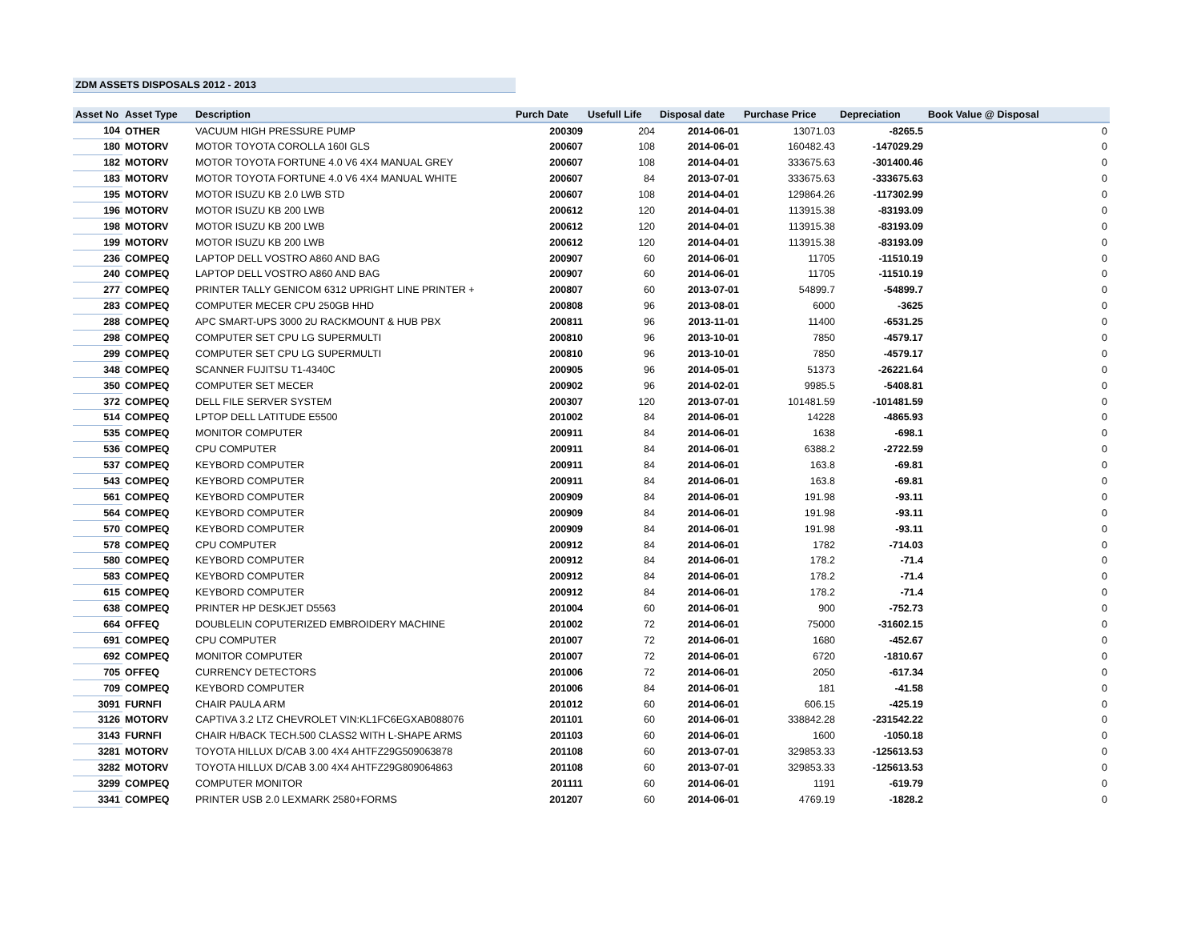ZDM ASSETS DISPOSALS 2012 - 2013
| Asset No | Asset Type | Description | Purch Date | Usefull Life | Disposal date | Purchase Price | Depreciation | Book Value @ Disposal |
| --- | --- | --- | --- | --- | --- | --- | --- | --- |
| 104 | OTHER | VACUUM HIGH PRESSURE PUMP | 200309 | 204 | 2014-06-01 | 13071.03 | -8265.5 | 0 |
| 180 | MOTORV | MOTOR TOYOTA COROLLA 160I GLS | 200607 | 108 | 2014-06-01 | 160482.43 | -147029.29 | 0 |
| 182 | MOTORV | MOTOR TOYOTA FORTUNE 4.0 V6 4X4 MANUAL GREY | 200607 | 108 | 2014-04-01 | 333675.63 | -301400.46 | 0 |
| 183 | MOTORV | MOTOR TOYOTA FORTUNE 4.0 V6 4X4 MANUAL WHITE | 200607 | 84 | 2013-07-01 | 333675.63 | -333675.63 | 0 |
| 195 | MOTORV | MOTOR ISUZU KB 2.0 LWB STD | 200607 | 108 | 2014-04-01 | 129864.26 | -117302.99 | 0 |
| 196 | MOTORV | MOTOR ISUZU KB 200 LWB | 200612 | 120 | 2014-04-01 | 113915.38 | -83193.09 | 0 |
| 198 | MOTORV | MOTOR ISUZU KB 200 LWB | 200612 | 120 | 2014-04-01 | 113915.38 | -83193.09 | 0 |
| 199 | MOTORV | MOTOR ISUZU KB 200 LWB | 200612 | 120 | 2014-04-01 | 113915.38 | -83193.09 | 0 |
| 236 | COMPEQ | LAPTOP DELL VOSTRO A860 AND BAG | 200907 | 60 | 2014-06-01 | 11705 | -11510.19 | 0 |
| 240 | COMPEQ | LAPTOP DELL VOSTRO A860 AND BAG | 200907 | 60 | 2014-06-01 | 11705 | -11510.19 | 0 |
| 277 | COMPEQ | PRINTER TALLY GENICOM 6312 UPRIGHT LINE PRINTER + | 200807 | 60 | 2013-07-01 | 54899.7 | -54899.7 | 0 |
| 283 | COMPEQ | COMPUTER MECER CPU 250GB HHD | 200808 | 96 | 2013-08-01 | 6000 | -3625 | 0 |
| 288 | COMPEQ | APC SMART-UPS 3000 2U RACKMOUNT & HUB PBX | 200811 | 96 | 2013-11-01 | 11400 | -6531.25 | 0 |
| 298 | COMPEQ | COMPUTER SET CPU LG SUPERMULTI | 200810 | 96 | 2013-10-01 | 7850 | -4579.17 | 0 |
| 299 | COMPEQ | COMPUTER SET CPU LG SUPERMULTI | 200810 | 96 | 2013-10-01 | 7850 | -4579.17 | 0 |
| 348 | COMPEQ | SCANNER FUJITSU T1-4340C | 200905 | 96 | 2014-05-01 | 51373 | -26221.64 | 0 |
| 350 | COMPEQ | COMPUTER SET MECER | 200902 | 96 | 2014-02-01 | 9985.5 | -5408.81 | 0 |
| 372 | COMPEQ | DELL FILE SERVER SYSTEM | 200307 | 120 | 2013-07-01 | 101481.59 | -101481.59 | 0 |
| 514 | COMPEQ | LPTOP DELL LATITUDE E5500 | 201002 | 84 | 2014-06-01 | 14228 | -4865.93 | 0 |
| 535 | COMPEQ | MONITOR COMPUTER | 200911 | 84 | 2014-06-01 | 1638 | -698.1 | 0 |
| 536 | COMPEQ | CPU COMPUTER | 200911 | 84 | 2014-06-01 | 6388.2 | -2722.59 | 0 |
| 537 | COMPEQ | KEYBORD COMPUTER | 200911 | 84 | 2014-06-01 | 163.8 | -69.81 | 0 |
| 543 | COMPEQ | KEYBORD COMPUTER | 200911 | 84 | 2014-06-01 | 163.8 | -69.81 | 0 |
| 561 | COMPEQ | KEYBORD COMPUTER | 200909 | 84 | 2014-06-01 | 191.98 | -93.11 | 0 |
| 564 | COMPEQ | KEYBORD COMPUTER | 200909 | 84 | 2014-06-01 | 191.98 | -93.11 | 0 |
| 570 | COMPEQ | KEYBORD COMPUTER | 200909 | 84 | 2014-06-01 | 191.98 | -93.11 | 0 |
| 578 | COMPEQ | CPU COMPUTER | 200912 | 84 | 2014-06-01 | 1782 | -714.03 | 0 |
| 580 | COMPEQ | KEYBORD COMPUTER | 200912 | 84 | 2014-06-01 | 178.2 | -71.4 | 0 |
| 583 | COMPEQ | KEYBORD COMPUTER | 200912 | 84 | 2014-06-01 | 178.2 | -71.4 | 0 |
| 615 | COMPEQ | KEYBORD COMPUTER | 200912 | 84 | 2014-06-01 | 178.2 | -71.4 | 0 |
| 638 | COMPEQ | PRINTER HP DESKJET D5563 | 201004 | 60 | 2014-06-01 | 900 | -752.73 | 0 |
| 664 | OFFEQ | DOUBLELIN COPUTERIZED EMBROIDERY MACHINE | 201002 | 72 | 2014-06-01 | 75000 | -31602.15 | 0 |
| 691 | COMPEQ | CPU COMPUTER | 201007 | 72 | 2014-06-01 | 1680 | -452.67 | 0 |
| 692 | COMPEQ | MONITOR COMPUTER | 201007 | 72 | 2014-06-01 | 6720 | -1810.67 | 0 |
| 705 | OFFEQ | CURRENCY DETECTORS | 201006 | 72 | 2014-06-01 | 2050 | -617.34 | 0 |
| 709 | COMPEQ | KEYBORD COMPUTER | 201006 | 84 | 2014-06-01 | 181 | -41.58 | 0 |
| 3091 | FURNFI | CHAIR PAULA ARM | 201012 | 60 | 2014-06-01 | 606.15 | -425.19 | 0 |
| 3126 | MOTORV | CAPTIVA 3.2 LTZ CHEVROLET VIN:KL1FC6EGXAB088076 | 201101 | 60 | 2014-06-01 | 338842.28 | -231542.22 | 0 |
| 3143 | FURNFI | CHAIR H/BACK TECH.500 CLASS2 WITH L-SHAPE ARMS | 201103 | 60 | 2014-06-01 | 1600 | -1050.18 | 0 |
| 3281 | MOTORV | TOYOTA HILLUX D/CAB 3.00 4X4 AHTFZ29G509063878 | 201108 | 60 | 2013-07-01 | 329853.33 | -125613.53 | 0 |
| 3282 | MOTORV | TOYOTA HILLUX D/CAB 3.00 4X4 AHTFZ29G809064863 | 201108 | 60 | 2013-07-01 | 329853.33 | -125613.53 | 0 |
| 3299 | COMPEQ | COMPUTER MONITOR | 201111 | 60 | 2014-06-01 | 1191 | -619.79 | 0 |
| 3341 | COMPEQ | PRINTER USB 2.0 LEXMARK 2580+FORMS | 201207 | 60 | 2014-06-01 | 4769.19 | -1828.2 | 0 |